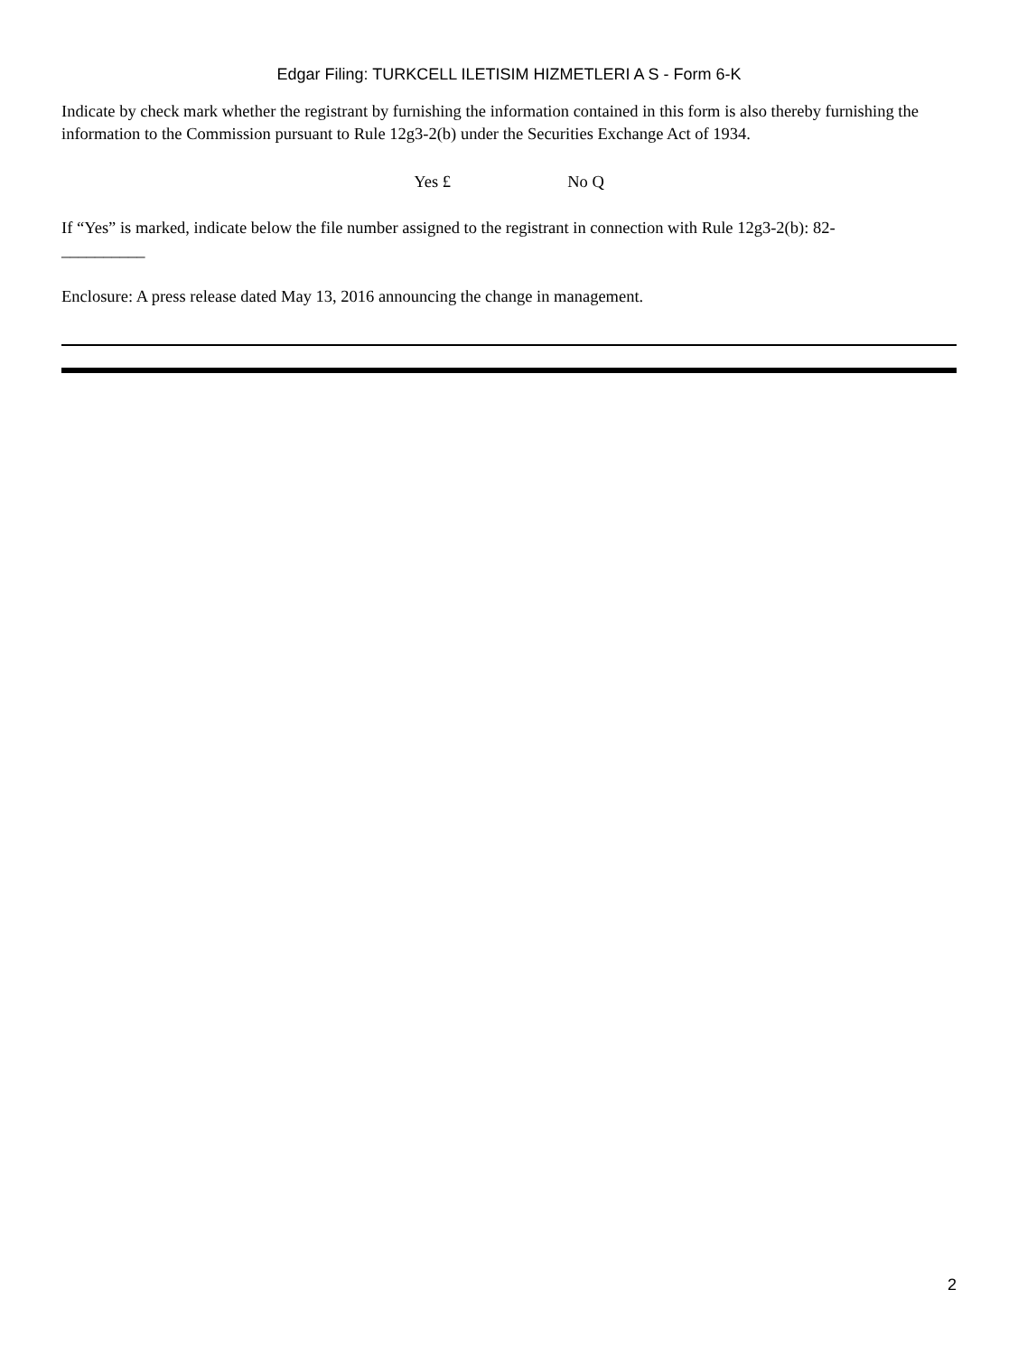Edgar Filing: TURKCELL ILETISIM HIZMETLERI A S - Form 6-K
Indicate by check mark whether the registrant by furnishing the information contained in this form is also thereby furnishing the information to the Commission pursuant to Rule 12g3-2(b) under the Securities Exchange Act of 1934.
Yes £ No Q
If “Yes” is marked, indicate below the file number assigned to the registrant in connection with Rule 12g3-2(b): 82-
__________
Enclosure: A press release dated May 13, 2016 announcing the change in management.
2